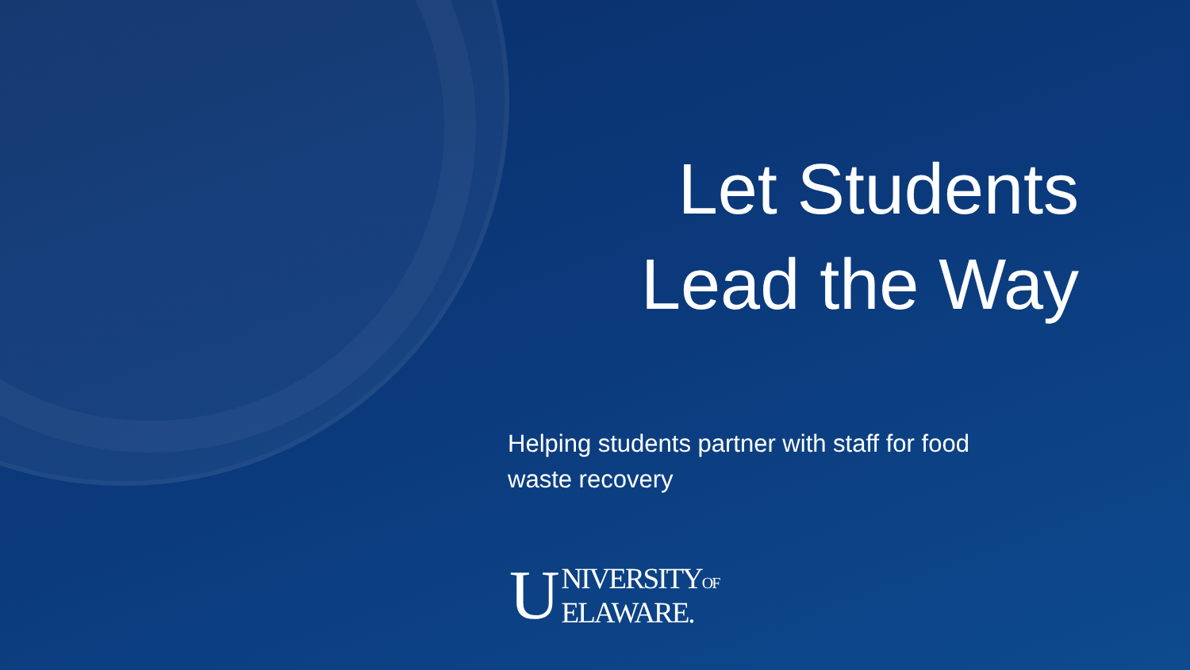Let Students
Lead the Way
Helping students partner with staff for food waste recovery
U NIVERSITYOF
ELAWARE.